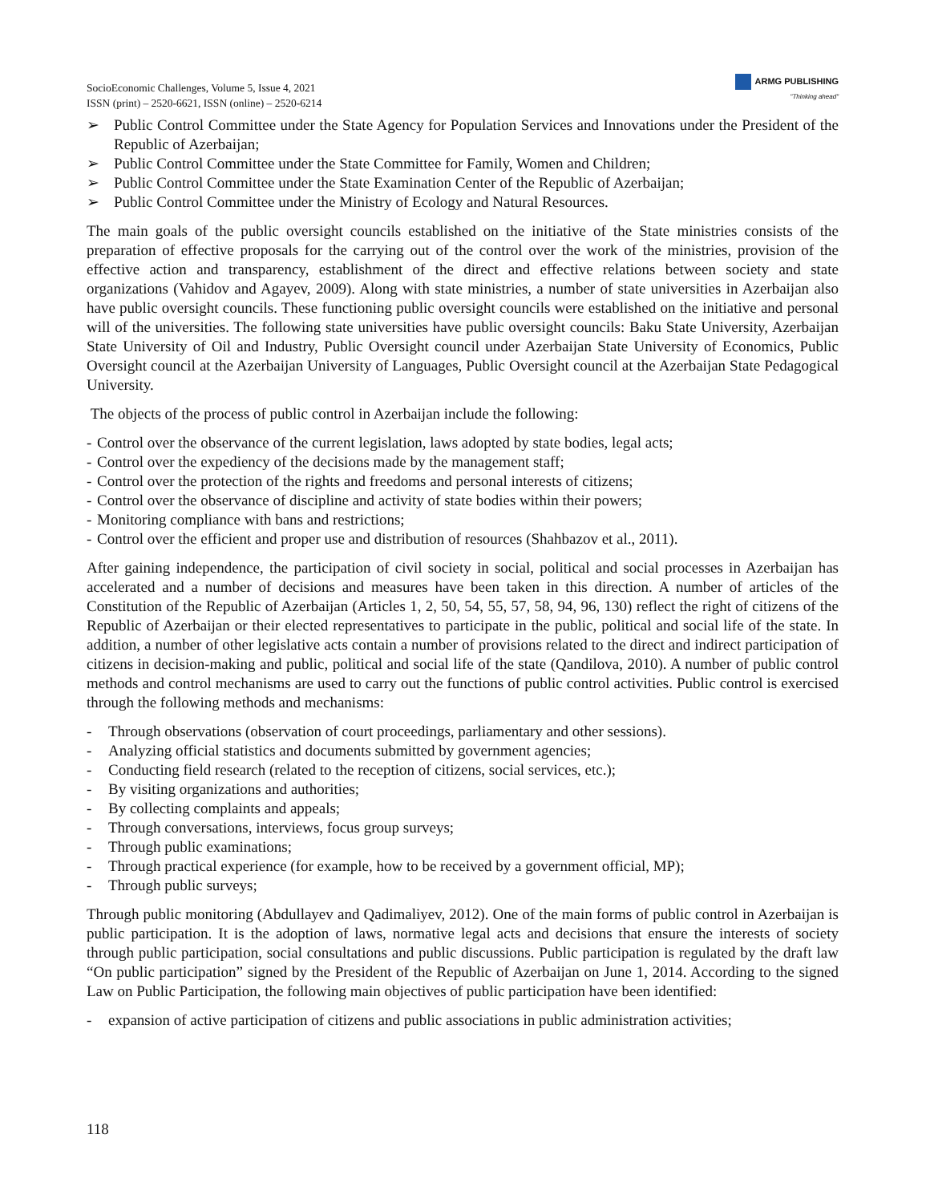SocioEconomic Challenges, Volume 5, Issue 4, 2021
ISSN (print) – 2520-6621, ISSN (online) – 2520-6214
ARMG PUBLISHING
"Thinking ahead"
➢ Public Control Committee under the State Agency for Population Services and Innovations under the President of the Republic of Azerbaijan;
➢ Public Control Committee under the State Committee for Family, Women and Children;
➢ Public Control Committee under the State Examination Center of the Republic of Azerbaijan;
➢ Public Control Committee under the Ministry of Ecology and Natural Resources.
The main goals of the public oversight councils established on the initiative of the State ministries consists of the preparation of effective proposals for the carrying out of the control over the work of the ministries, provision of the effective action and transparency, establishment of the direct and effective relations between society and state organizations (Vahidov and Agayev, 2009). Along with state ministries, a number of state universities in Azerbaijan also have public oversight councils. These functioning public oversight councils were established on the initiative and personal will of the universities. The following state universities have public oversight councils: Baku State University, Azerbaijan State University of Oil and Industry, Public Oversight council under Azerbaijan State University of Economics, Public Oversight council at the Azerbaijan University of Languages, Public Oversight council at the Azerbaijan State Pedagogical University.
The objects of the process of public control in Azerbaijan include the following:
- Control over the observance of the current legislation, laws adopted by state bodies, legal acts;
- Control over the expediency of the decisions made by the management staff;
- Control over the protection of the rights and freedoms and personal interests of citizens;
- Control over the observance of discipline and activity of state bodies within their powers;
- Monitoring compliance with bans and restrictions;
- Control over the efficient and proper use and distribution of resources (Shahbazov et al., 2011).
After gaining independence, the participation of civil society in social, political and social processes in Azerbaijan has accelerated and a number of decisions and measures have been taken in this direction. A number of articles of the Constitution of the Republic of Azerbaijan (Articles 1, 2, 50, 54, 55, 57, 58, 94, 96, 130) reflect the right of citizens of the Republic of Azerbaijan or their elected representatives to participate in the public, political and social life of the state. In addition, a number of other legislative acts contain a number of provisions related to the direct and indirect participation of citizens in decision-making and public, political and social life of the state (Qandilova, 2010). A number of public control methods and control mechanisms are used to carry out the functions of public control activities. Public control is exercised through the following methods and mechanisms:
- Through observations (observation of court proceedings, parliamentary and other sessions).
- Analyzing official statistics and documents submitted by government agencies;
- Conducting field research (related to the reception of citizens, social services, etc.);
- By visiting organizations and authorities;
- By collecting complaints and appeals;
- Through conversations, interviews, focus group surveys;
- Through public examinations;
- Through practical experience (for example, how to be received by a government official, MP);
- Through public surveys;
Through public monitoring (Abdullayev and Qadimaliyev, 2012). One of the main forms of public control in Azerbaijan is public participation. It is the adoption of laws, normative legal acts and decisions that ensure the interests of society through public participation, social consultations and public discussions. Public participation is regulated by the draft law “On public participation” signed by the President of the Republic of Azerbaijan on June 1, 2014. According to the signed Law on Public Participation, the following main objectives of public participation have been identified:
- expansion of active participation of citizens and public associations in public administration activities;
118